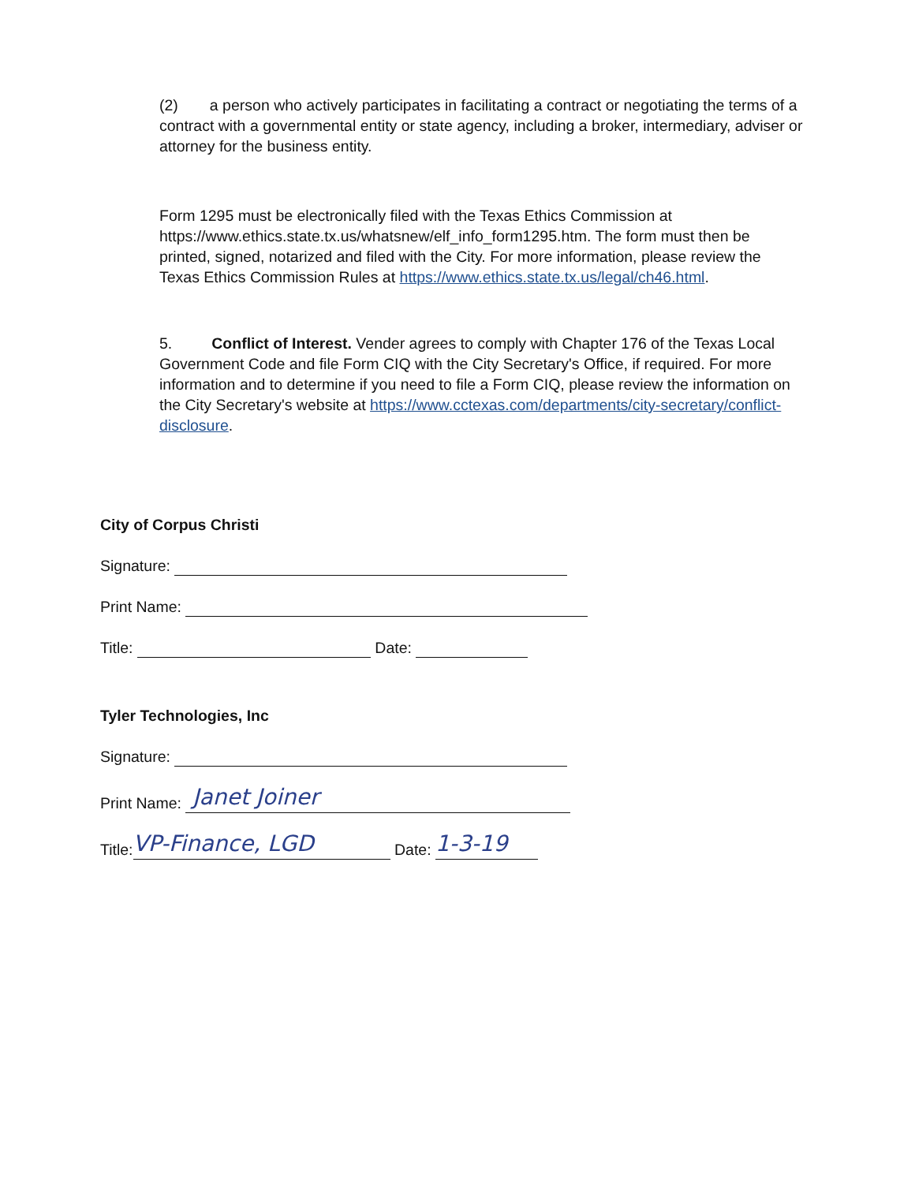(2) a person who actively participates in facilitating a contract or negotiating the terms of a contract with a governmental entity or state agency, including a broker, intermediary, adviser or attorney for the business entity.
Form 1295 must be electronically filed with the Texas Ethics Commission at https://www.ethics.state.tx.us/whatsnew/elf_info_form1295.htm. The form must then be printed, signed, notarized and filed with the City. For more information, please review the Texas Ethics Commission Rules at https://www.ethics.state.tx.us/legal/ch46.html.
5. Conflict of Interest. Vender agrees to comply with Chapter 176 of the Texas Local Government Code and file Form CIQ with the City Secretary's Office, if required. For more information and to determine if you need to file a Form CIQ, please review the information on the City Secretary's website at https://www.cctexas.com/departments/city-secretary/conflict-disclosure.
City of Corpus Christi
Signature:
Print Name:
Title: Date:
Tyler Technologies, Inc
Signature:
Print Name: Janet Joiner
Title: VP-Finance, LGD Date: 1-3-19